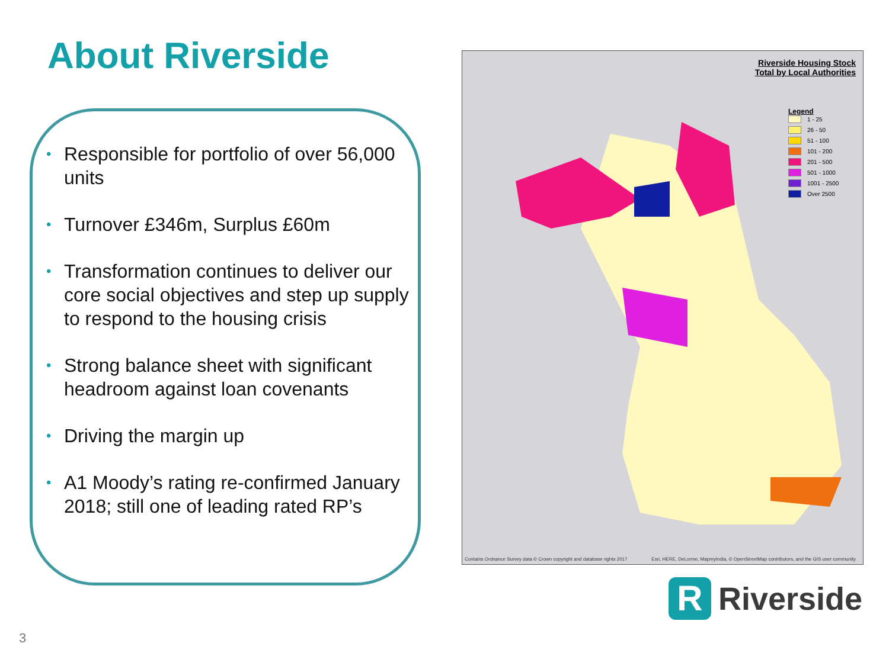About Riverside
• Responsible for portfolio of over 56,000 units
• Turnover £346m, Surplus £60m
• Transformation continues to deliver our core social objectives and step up supply to respond to the housing crisis
• Strong balance sheet with significant headroom against loan covenants
• Driving the margin up
• A1 Moody’s rating re-confirmed January 2018; still one of leading rated RP’s
Riverside Housing Stock
Total by Local Authorities
Legend
1 - 25
26 - 50
51 - 100
101 - 200
201 - 500
501 - 1000
1001 - 2500
Over 2500
Contains Ordnance Survey data © Crown copyright and database rights 2017 Esri, HERE, DeLorme, MapmyIndia, © OpenStreetMap contributors, and the GIS user community
R
Riverside
3